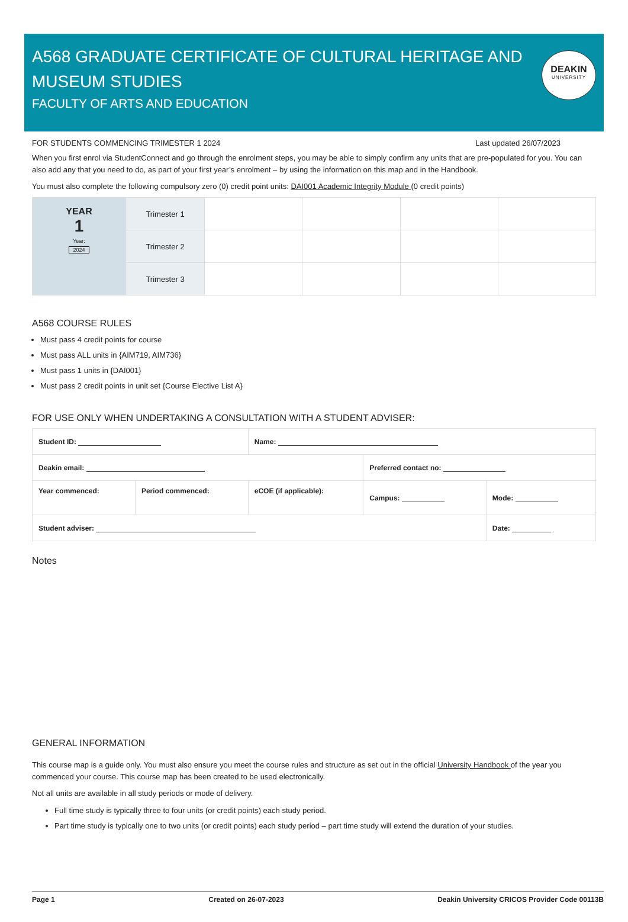A568 GRADUATE CERTIFICATE OF CULTURAL HERITAGE AND
MUSEUM STUDIES
FACULTY OF ARTS AND EDUCATION
DEAKIN
UNIVERSITY
FOR STUDENTS COMMENCING TRIMESTER 1 2024 Last updated 26/07/2023
When you first enrol via StudentConnect and go through the enrolment steps, you may be able to simply confirm any units that are pre-populated for you. You can also add any that you need to do, as part of your first year’s enrolment – by using the information on this map and in the Handbook.
You must also complete the following compulsory zero (0) credit point units: DAI001 Academic Integrity Module (0 credit points)
| YEAR 1 Year: 2024 | Trimester 1 | | | | |
| | Trimester 2 | | | | |
| | Trimester 3 | | | | |
A568 COURSE RULES
Must pass 4 credit points for course
Must pass ALL units in {AIM719, AIM736}
Must pass 1 units in {DAI001}
Must pass 2 credit points in unit set {Course Elective List A}
FOR USE ONLY WHEN UNDERTAKING A CONSULTATION WITH A STUDENT ADVISER:
| Student ID: | | Name: | | |
| Deakin email: | | | Preferred contact no: | |
| Year commenced: | Period commenced: | eCOE (if applicable): | Campus: | Mode: |
| Student adviser: | | | | Date: |
Notes
GENERAL INFORMATION
This course map is a guide only. You must also ensure you meet the course rules and structure as set out in the official University Handbook of the year you commenced your course. This course map has been created to be used electronically.
Not all units are available in all study periods or mode of delivery.
Full time study is typically three to four units (or credit points) each study period.
Part time study is typically one to two units (or credit points) each study period – part time study will extend the duration of your studies.
Page 1 Created on 26-07-2023 Deakin University CRICOS Provider Code 00113B